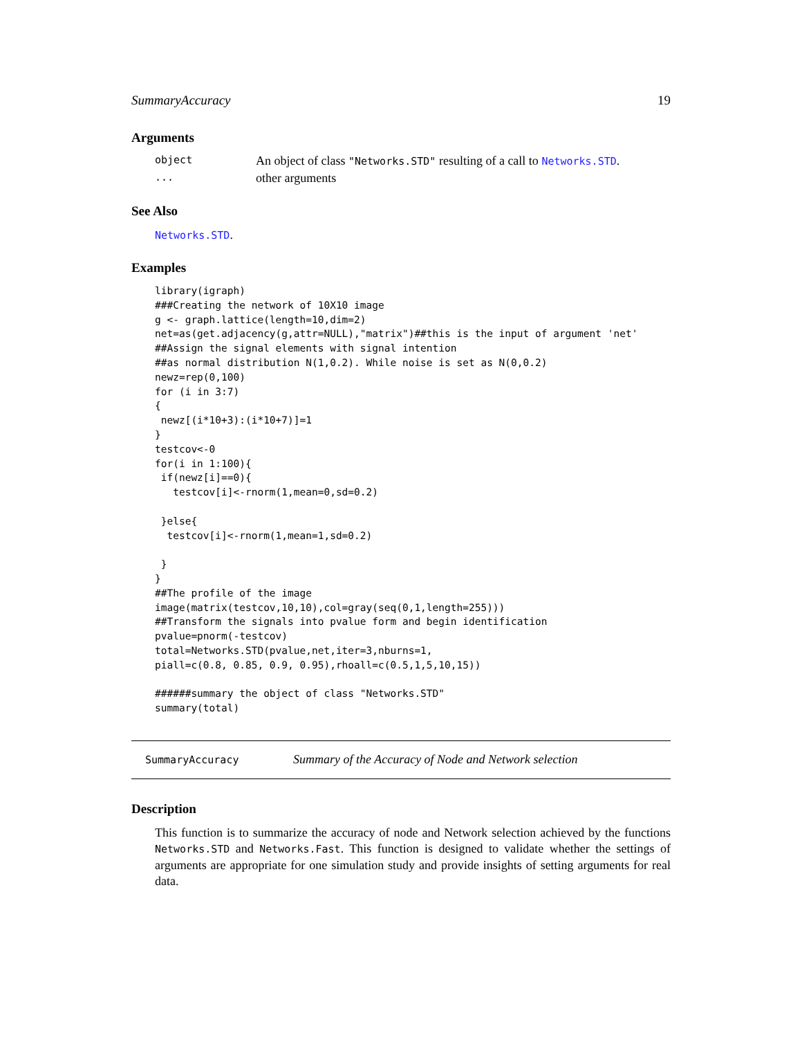SummaryAccuracy 19
Arguments
| object | An object of class "Networks.STD" resulting of a call to Networks.STD . |
| ... | other arguments |
See Also
Networks.STD.
Examples
library(igraph)
###Creating the network of 10X10 image
g <- graph.lattice(length=10,dim=2)
net=as(get.adjacency(g,attr=NULL),"matrix")##this is the input of argument 'net'
##Assign the signal elements with signal intention
##as normal distribution N(1,0.2). While noise is set as N(0,0.2)
newz=rep(0,100)
for (i in 3:7)
{
 newz[(i*10+3):(i*10+7)]=1
}
testcov<-0
for(i in 1:100){
 if(newz[i]==0){
   testcov[i]<-rnorm(1,mean=0,sd=0.2)

 }else{
  testcov[i]<-rnorm(1,mean=1,sd=0.2)

 }
}
##The profile of the image
image(matrix(testcov,10,10),col=gray(seq(0,1,length=255)))
##Transform the signals into pvalue form and begin identification
pvalue=pnorm(-testcov)
total=Networks.STD(pvalue,net,iter=3,nburns=1,
piall=c(0.8, 0.85, 0.9, 0.95),rhoall=c(0.5,1,5,10,15))

######summary the object of class "Networks.STD"
summary(total)
SummaryAccuracy Summary of the Accuracy of Node and Network selection
Description
This function is to summarize the accuracy of node and Network selection achieved by the functions Networks.STD and Networks.Fast. This function is designed to validate whether the settings of arguments are appropriate for one simulation study and provide insights of setting arguments for real data.